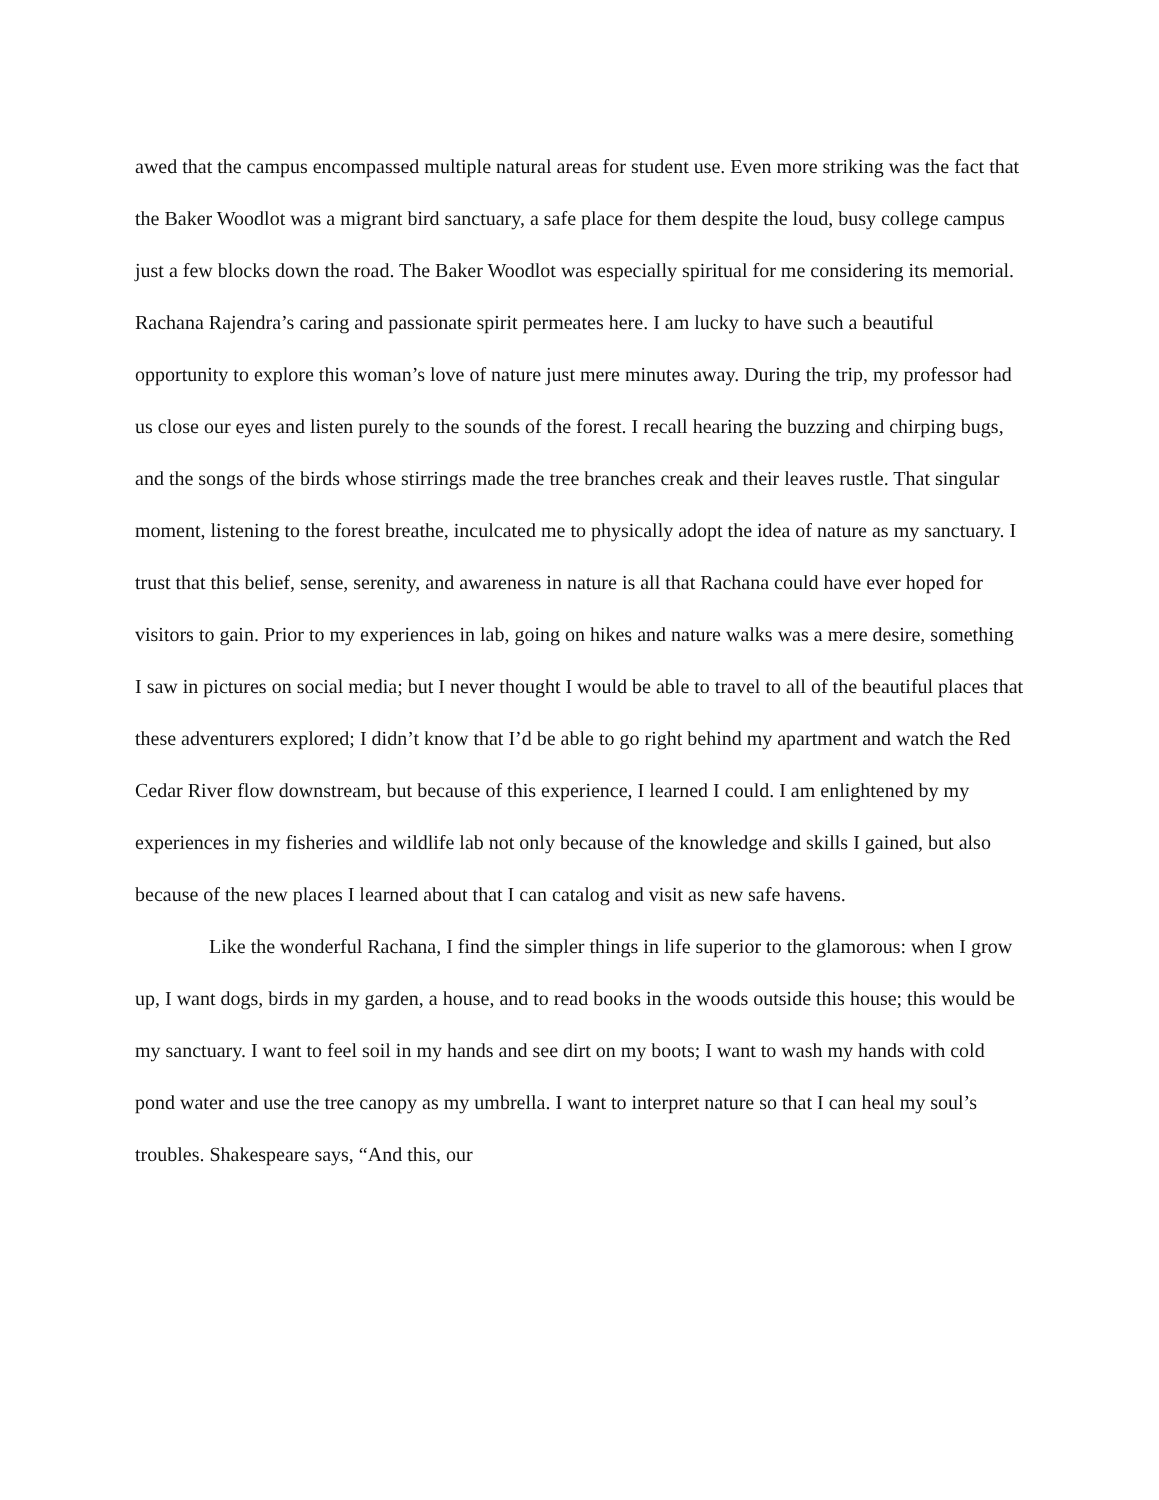awed that the campus encompassed multiple natural areas for student use. Even more striking was the fact that the Baker Woodlot was a migrant bird sanctuary, a safe place for them despite the loud, busy college campus just a few blocks down the road. The Baker Woodlot was especially spiritual for me considering its memorial. Rachana Rajendra’s caring and passionate spirit permeates here. I am lucky to have such a beautiful opportunity to explore this woman’s love of nature just mere minutes away. During the trip, my professor had us close our eyes and listen purely to the sounds of the forest. I recall hearing the buzzing and chirping bugs, and the songs of the birds whose stirrings made the tree branches creak and their leaves rustle. That singular moment, listening to the forest breathe, inculcated me to physically adopt the idea of nature as my sanctuary. I trust that this belief, sense, serenity, and awareness in nature is all that Rachana could have ever hoped for visitors to gain. Prior to my experiences in lab, going on hikes and nature walks was a mere desire, something I saw in pictures on social media; but I never thought I would be able to travel to all of the beautiful places that these adventurers explored; I didn’t know that I’d be able to go right behind my apartment and watch the Red Cedar River flow downstream, but because of this experience, I learned I could. I am enlightened by my experiences in my fisheries and wildlife lab not only because of the knowledge and skills I gained, but also because of the new places I learned about that I can catalog and visit as new safe havens.
Like the wonderful Rachana, I find the simpler things in life superior to the glamorous: when I grow up, I want dogs, birds in my garden, a house, and to read books in the woods outside this house; this would be my sanctuary. I want to feel soil in my hands and see dirt on my boots; I want to wash my hands with cold pond water and use the tree canopy as my umbrella. I want to interpret nature so that I can heal my soul’s troubles. Shakespeare says, “And this, our